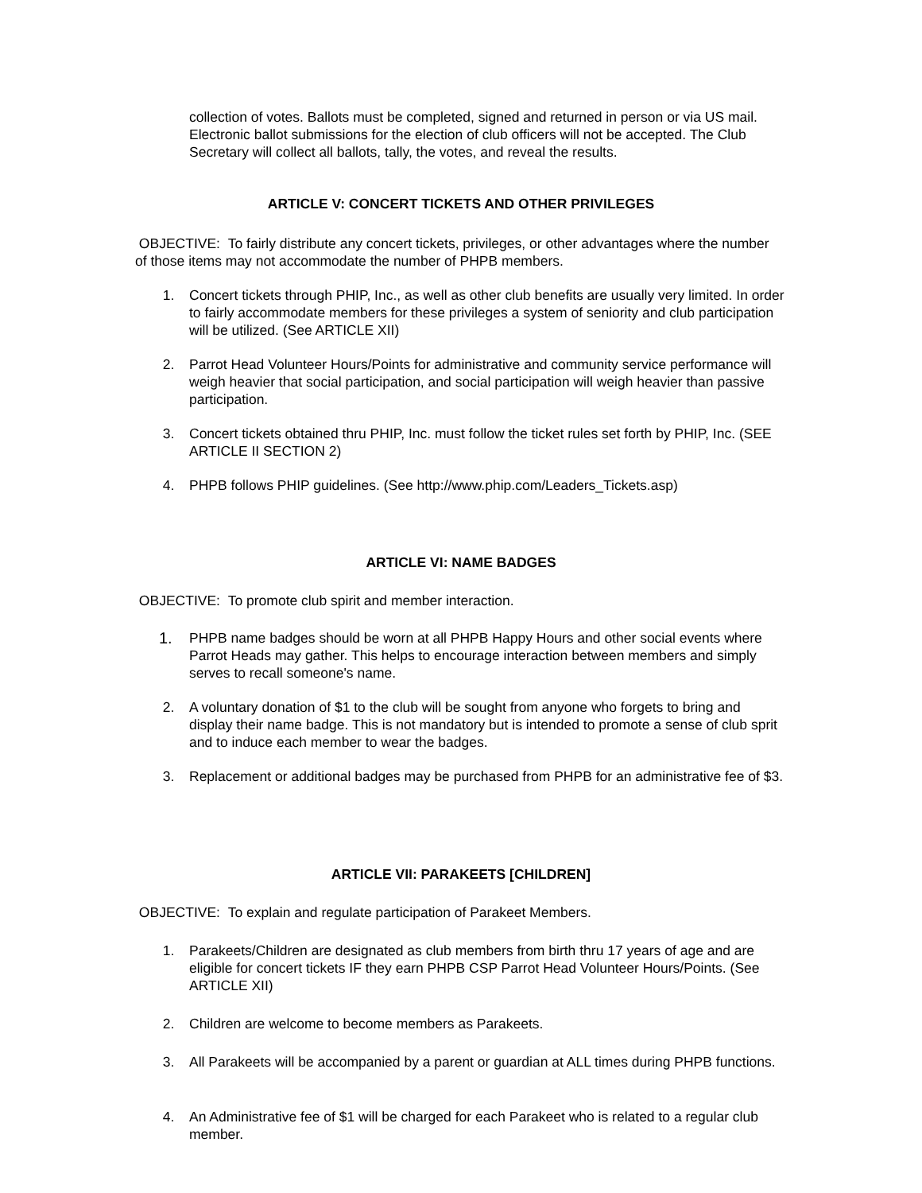collection of votes. Ballots must be completed, signed and returned in person or via US mail. Electronic ballot submissions for the election of club officers will not be accepted. The Club Secretary will collect all ballots, tally, the votes, and reveal the results.
ARTICLE V: CONCERT TICKETS AND OTHER PRIVILEGES
OBJECTIVE: To fairly distribute any concert tickets, privileges, or other advantages where the number of those items may not accommodate the number of PHPB members.
1. Concert tickets through PHIP, Inc., as well as other club benefits are usually very limited. In order to fairly accommodate members for these privileges a system of seniority and club participation will be utilized. (See ARTICLE XII)
2. Parrot Head Volunteer Hours/Points for administrative and community service performance will weigh heavier that social participation, and social participation will weigh heavier than passive participation.
3. Concert tickets obtained thru PHIP, Inc. must follow the ticket rules set forth by PHIP, Inc. (SEE ARTICLE II SECTION 2)
4. PHPB follows PHIP guidelines. (See http://www.phip.com/Leaders_Tickets.asp)
ARTICLE VI: NAME BADGES
OBJECTIVE: To promote club spirit and member interaction.
1. PHPB name badges should be worn at all PHPB Happy Hours and other social events where Parrot Heads may gather. This helps to encourage interaction between members and simply serves to recall someone's name.
2. A voluntary donation of $1 to the club will be sought from anyone who forgets to bring and display their name badge. This is not mandatory but is intended to promote a sense of club sprit and to induce each member to wear the badges.
3. Replacement or additional badges may be purchased from PHPB for an administrative fee of $3.
ARTICLE VII: PARAKEETS [CHILDREN]
OBJECTIVE: To explain and regulate participation of Parakeet Members.
1. Parakeets/Children are designated as club members from birth thru 17 years of age and are eligible for concert tickets IF they earn PHPB CSP Parrot Head Volunteer Hours/Points. (See ARTICLE XII)
2. Children are welcome to become members as Parakeets.
3. All Parakeets will be accompanied by a parent or guardian at ALL times during PHPB functions.
4. An Administrative fee of $1 will be charged for each Parakeet who is related to a regular club member.